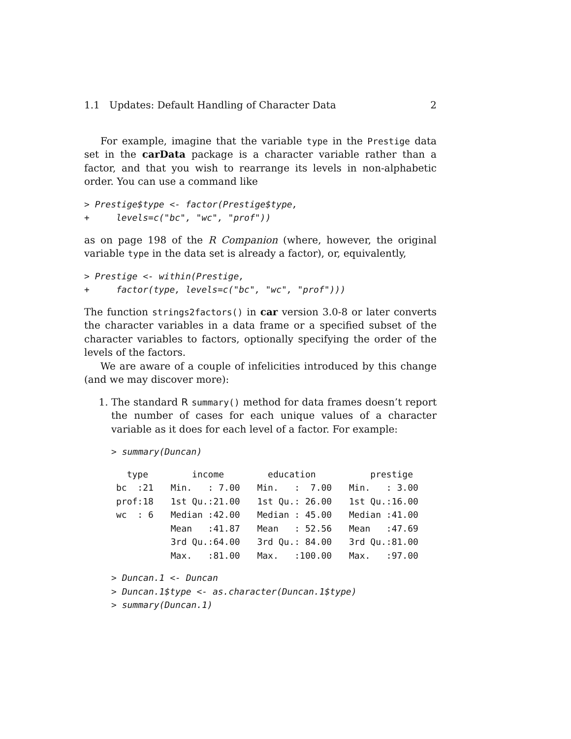1.1 Updates: Default Handling of Character Data 2
For example, imagine that the variable type in the Prestige data set in the carData package is a character variable rather than a factor, and that you wish to rearrange its levels in non-alphabetic order. You can use a command like
> Prestige$type <- factor(Prestige$type,
+     levels=c("bc", "wc", "prof"))
as on page 198 of the R Companion (where, however, the original variable type in the data set is already a factor), or, equivalently,
> Prestige <- within(Prestige,
+     factor(type, levels=c("bc", "wc", "prof")))
The function strings2factors() in car version 3.0-8 or later converts the character variables in a data frame or a specified subset of the character variables to factors, optionally specifying the order of the levels of the factors.
We are aware of a couple of infelicities introduced by this change (and we may discover more):
1. The standard R summary() method for data frames doesn’t report the number of cases for each unique values of a character variable as it does for each level of a factor. For example:
> summary(Duncan)
| type | income | education | prestige |
| --- | --- | --- | --- |
| bc :21 | Min. : 7.00 | Min. : 7.00 | Min. : 3.00 |
| prof:18 | 1st Qu.:21.00 | 1st Qu.: 26.00 | 1st Qu.:16.00 |
| wc : 6 | Median :42.00 | Median : 45.00 | Median :41.00 |
| | Mean :41.87 | Mean : 52.56 | Mean :47.69 |
| | 3rd Qu.:64.00 | 3rd Qu.: 84.00 | 3rd Qu.:81.00 |
| | Max. :81.00 | Max. :100.00 | Max. :97.00 |
> Duncan.1 <- Duncan
> Duncan.1$type <- as.character(Duncan.1$type)
> summary(Duncan.1)